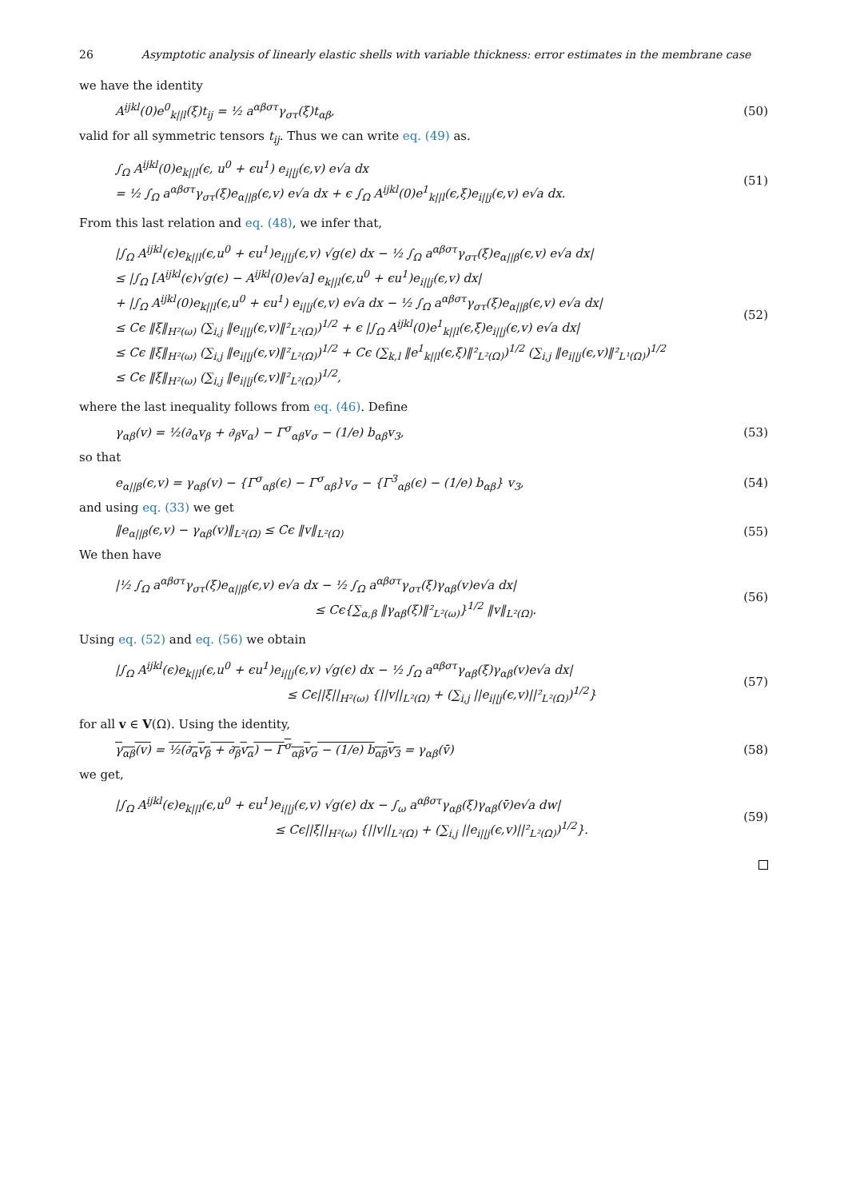26 Asymptotic analysis of linearly elastic shells with variable thickness: error estimates in the membrane case
we have the identity
A<sup>ijkl</sup>(0)e<sup>0</sup><sub>k||l</sub>(ξ)t<sub>ij</sub> = ½ a<sup>αβστ</sup>γ<sub>στ</sub>(ξ)t<sub>αβ</sub>, (50)
valid for all symmetric tensors t<sub>ij</sub>. Thus we can write eq. (49) as.
∫<sub>Ω</sub> A<sup>ijkl</sup>(0)e<sub>k||l</sub>(ϵ, u<sup>0</sup> + ϵu<sup>1</sup>) e<sub>i||j</sub>(ϵ,v) e√a dx
= ½ ∫<sub>Ω</sub> a<sup>αβστ</sup>γ<sub>στ</sub>(ξ)e<sub>α||β</sub>(ϵ,v) e√a dx + ϵ ∫<sub>Ω</sub> A<sup>ijkl</sup>(0)e<sup>1</sup><sub>k||l</sub>(ϵ,ξ)e<sub>i||j</sub>(ϵ,v) e√a dx.
(51)
From this last relation and eq. (48), we infer that,
|∫<sub>Ω</sub> A<sup>ijkl</sup>(ϵ)e<sub>k||l</sub>(ϵ,u<sup>0</sup> + ϵu<sup>1</sup>)e<sub>i||j</sub>(ϵ,v) √g(ϵ) dx − ½ ∫<sub>Ω</sub> a<sup>αβστ</sup>γ<sub>στ</sub>(ξ)e<sub>α||β</sub>(ϵ,v) e√a dx|
≤ |∫<sub>Ω</sub> [A<sup>ijkl</sup>(ϵ)√g(ϵ) − A<sup>ijkl</sup>(0)e√a] e<sub>k||l</sub>(ϵ,u<sup>0</sup> + ϵu<sup>1</sup>)e<sub>i||j</sub>(ϵ,v) dx|
+ |∫<sub>Ω</sub> A<sup>ijkl</sup>(0)e<sub>k||l</sub>(ϵ,u<sup>0</sup> + ϵu<sup>1</sup>) e<sub>i||j</sub>(ϵ,v) e√a dx − ½ ∫<sub>Ω</sub> a<sup>αβστ</sup>γ<sub>στ</sub>(ξ)e<sub>α||β</sub>(ϵ,v) e√a dx|
≤ Cϵ ‖ξ‖<sub>H²(ω)</sub> (∑<sub>i,j</sub> ‖e<sub>i||j</sub>(ϵ,v)‖²<sub>L²(Ω)</sub>)<sup>1/2</sup> + ϵ |∫<sub>Ω</sub> A<sup>ijkl</sup>(0)e<sup>1</sup><sub>k||l</sub>(ϵ,ξ)e<sub>i||j</sub>(ϵ,v) e√a dx|
≤ Cϵ ‖ξ‖<sub>H²(ω)</sub> (∑<sub>i,j</sub> ‖e<sub>i||j</sub>(ϵ,v)‖²<sub>L²(Ω)</sub>)<sup>1/2</sup> + Cϵ (∑<sub>k,l</sub> ‖e<sup>1</sup><sub>k||l</sub>(ϵ,ξ)‖²<sub>L²(Ω)</sub>)<sup>1/2</sup> (∑<sub>i,j</sub> ‖e<sub>i||j</sub>(ϵ,v)‖²<sub>L¹(Ω)</sub>)<sup>1/2</sup>
≤ Cϵ ‖ξ‖<sub>H²(ω)</sub> (∑<sub>i,j</sub> ‖e<sub>i||j</sub>(ϵ,v)‖²<sub>L²(Ω)</sub>)<sup>1/2</sup>,
(52)
where the last inequality follows from eq. (46). Define
γ<sub>αβ</sub>(v) = ½(∂<sub>α</sub>v<sub>β</sub> + ∂<sub>β</sub>v<sub>α</sub>) − Γ<sup>σ</sup><sub>αβ</sub>v<sub>σ</sub> − (1/e) b<sub>αβ</sub>v<sub>3</sub>, (53)
so that
e<sub>α||β</sub>(ϵ,v) = γ<sub>αβ</sub>(v) − {Γ<sup>σ</sup><sub>αβ</sub>(ϵ) − Γ<sup>σ</sup><sub>αβ</sub>}v<sub>σ</sub> − {Γ<sup>3</sup><sub>αβ</sub>(ϵ) − (1/e) b<sub>αβ</sub>} v<sub>3</sub>, (54)
and using eq. (33) we get
‖e<sub>α||β</sub>(ϵ,v) − γ<sub>αβ</sub>(v)‖<sub>L²(Ω)</sub> ≤ Cϵ ‖v‖<sub>L²(Ω)</sub> (55)
We then have
|½ ∫<sub>Ω</sub> a<sup>αβστ</sup>γ<sub>στ</sub>(ξ)e<sub>α||β</sub>(ϵ,v) e√a dx − ½ ∫<sub>Ω</sub> a<sup>αβστ</sup>γ<sub>στ</sub>(ξ)γ<sub>αβ</sub>(v)e√a dx|
≤ Cϵ{∑<sub>α,β</sub> ‖γ<sub>αβ</sub>(ξ)‖²<sub>L²(ω)</sub>}<sup>1/2</sup> ‖v‖<sub>L²(Ω)</sub>.
(56)
Using eq. (52) and eq. (56) we obtain
|∫<sub>Ω</sub> A<sup>ijkl</sup>(ϵ)e<sub>k||l</sub>(ϵ,u<sup>0</sup> + ϵu<sup>1</sup>)e<sub>i||j</sub>(ϵ,v) √g(ϵ) dx − ½ ∫<sub>Ω</sub> a<sup>αβστ</sup>γ<sub>αβ</sub>(ξ)γ<sub>αβ</sub>(v)e√a dx|
≤ Cϵ||ξ||<sub>H²(ω)</sub> {||v||<sub>L²(Ω)</sub> + (∑<sub>i,j</sub> ||e<sub>i||j</sub>(ϵ,v)||²<sub>L²(Ω)</sub>)<sup>1/2</sup>}
(57)
for all v ∈ V(Ω). Using the identity,
γ<sub>αβ</sub>(v) = ½(∂<sub>α</sub>v<sub>β</sub> + ∂<sub>β</sub>v<sub>α</sub>) − Γ<sup>σ</sup><sub>αβ</sub>v<sub>σ</sub> − (1/e) b<sub>αβ</sub>v<sub>3</sub> = γ<sub>αβ</sub>(v̄) (58)
we get,
|∫<sub>Ω</sub> A<sup>ijkl</sup>(ϵ)e<sub>k||l</sub>(ϵ,u<sup>0</sup> + ϵu<sup>1</sup>)e<sub>i||j</sub>(ϵ,v) √g(ϵ) dx − ∫<sub>ω</sub> a<sup>αβστ</sup>γ<sub>αβ</sub>(ξ)γ<sub>αβ</sub>(v̄)e√a dw|
≤ Cϵ||ξ||<sub>H²(ω)</sub> {||v||<sub>L²(Ω)</sub> + (∑<sub>i,j</sub> ||e<sub>i||j</sub>(ϵ,v)||²<sub>L²(Ω)</sub>)<sup>1/2</sup>}.
(59)